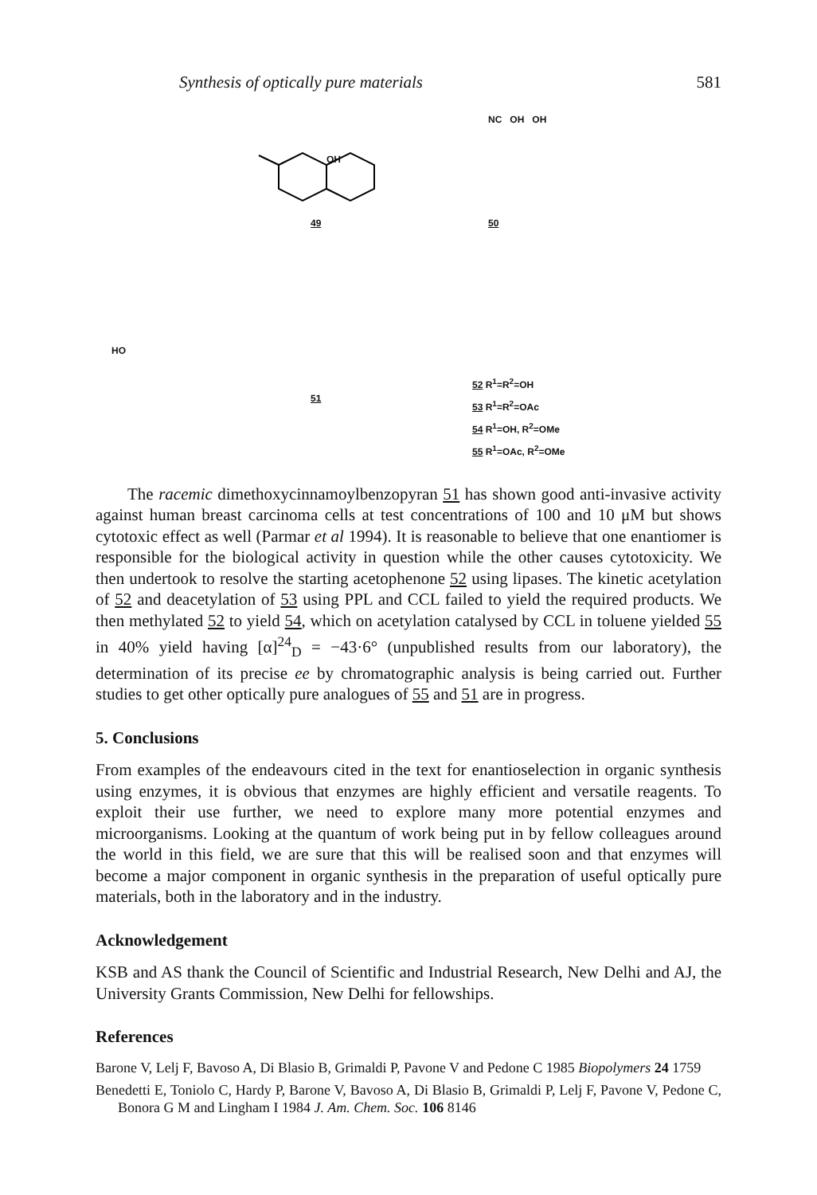Synthesis of optically pure materials 581
OH
49
HO
51
NC OH OH
50
52 R<sup>1</sup>=R<sup>2</sup>=OH
53 R<sup>1</sup>=R<sup>2</sup>=OAc
54 R<sup>1</sup>=OH, R<sup>2</sup>=OMe
55 R<sup>1</sup>=OAc, R<sup>2</sup>=OMe
The racemic dimethoxycinnamoylbenzopyran 51 has shown good anti-invasive activity against human breast carcinoma cells at test concentrations of 100 and 10 μM but shows cytotoxic effect as well (Parmar et al 1994). It is reasonable to believe that one enantiomer is responsible for the biological activity in question while the other causes cytotoxicity. We then undertook to resolve the starting acetophenone 52 using lipases. The kinetic acetylation of 52 and deacetylation of 53 using PPL and CCL failed to yield the required products. We then methylated 52 to yield 54, which on acetylation catalysed by CCL in toluene yielded 55 in 40% yield having [α]<sup>24</sup><sub>D</sub> = −43·6° (unpublished results from our laboratory), the determination of its precise ee by chromatographic analysis is being carried out. Further studies to get other optically pure analogues of 55 and 51 are in progress.
5. Conclusions
From examples of the endeavours cited in the text for enantioselection in organic synthesis using enzymes, it is obvious that enzymes are highly efficient and versatile reagents. To exploit their use further, we need to explore many more potential enzymes and microorganisms. Looking at the quantum of work being put in by fellow colleagues around the world in this field, we are sure that this will be realised soon and that enzymes will become a major component in organic synthesis in the preparation of useful optically pure materials, both in the laboratory and in the industry.
Acknowledgement
KSB and AS thank the Council of Scientific and Industrial Research, New Delhi and AJ, the University Grants Commission, New Delhi for fellowships.
References
Barone V, Lelj F, Bavoso A, Di Blasio B, Grimaldi P, Pavone V and Pedone C 1985 Biopolymers 24 1759
Benedetti E, Toniolo C, Hardy P, Barone V, Bavoso A, Di Blasio B, Grimaldi P, Lelj F, Pavone V, Pedone C, Bonora G M and Lingham I 1984 J. Am. Chem. Soc. 106 8146